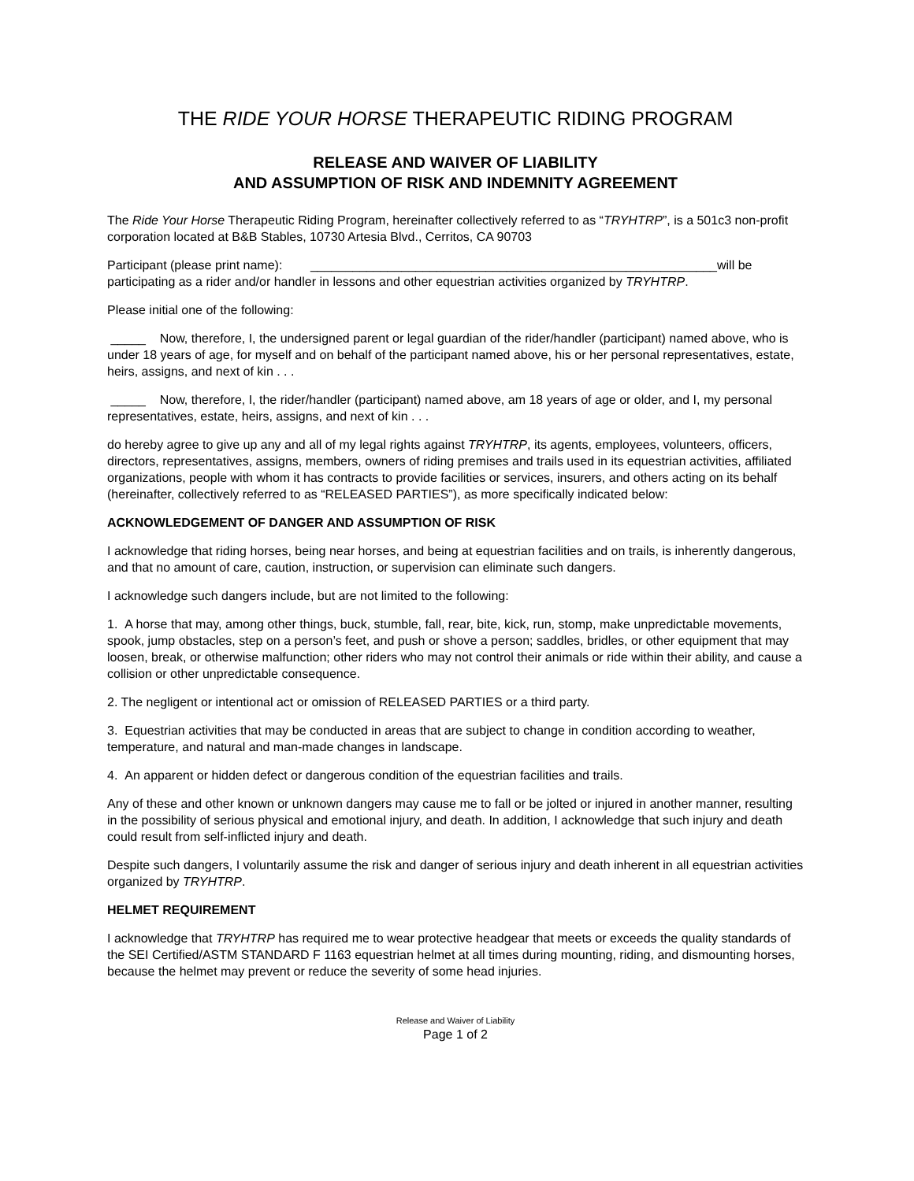THE RIDE YOUR HORSE THERAPEUTIC RIDING PROGRAM
RELEASE AND WAIVER OF LIABILITY
AND ASSUMPTION OF RISK AND INDEMNITY AGREEMENT
The Ride Your Horse Therapeutic Riding Program, hereinafter collectively referred to as “TRYHTRP”, is a 501c3 non-profit corporation located at B&B Stables, 10730 Artesia Blvd., Cerritos, CA 90703
Participant (please print name): __________________________________________________________will be participating as a rider and/or handler in lessons and other equestrian activities organized by TRYHTRP.
Please initial one of the following:
_____ Now, therefore, I, the undersigned parent or legal guardian of the rider/handler (participant) named above, who is under 18 years of age, for myself and on behalf of the participant named above, his or her personal representatives, estate, heirs, assigns, and next of kin . . .
_____ Now, therefore, I, the rider/handler (participant) named above, am 18 years of age or older, and I, my personal representatives, estate, heirs, assigns, and next of kin . . .
do hereby agree to give up any and all of my legal rights against TRYHTRP, its agents, employees, volunteers, officers, directors, representatives, assigns, members, owners of riding premises and trails used in its equestrian activities, affiliated organizations, people with whom it has contracts to provide facilities or services, insurers, and others acting on its behalf (hereinafter, collectively referred to as “RELEASED PARTIES”), as more specifically indicated below:
ACKNOWLEDGEMENT OF DANGER AND ASSUMPTION OF RISK
I acknowledge that riding horses, being near horses, and being at equestrian facilities and on trails, is inherently dangerous, and that no amount of care, caution, instruction, or supervision can eliminate such dangers.
I acknowledge such dangers include, but are not limited to the following:
1. A horse that may, among other things, buck, stumble, fall, rear, bite, kick, run, stomp, make unpredictable movements, spook, jump obstacles, step on a person’s feet, and push or shove a person; saddles, bridles, or other equipment that may loosen, break, or otherwise malfunction; other riders who may not control their animals or ride within their ability, and cause a collision or other unpredictable consequence.
2. The negligent or intentional act or omission of RELEASED PARTIES or a third party.
3. Equestrian activities that may be conducted in areas that are subject to change in condition according to weather, temperature, and natural and man-made changes in landscape.
4. An apparent or hidden defect or dangerous condition of the equestrian facilities and trails.
Any of these and other known or unknown dangers may cause me to fall or be jolted or injured in another manner, resulting in the possibility of serious physical and emotional injury, and death. In addition, I acknowledge that such injury and death could result from self-inflicted injury and death.
Despite such dangers, I voluntarily assume the risk and danger of serious injury and death inherent in all equestrian activities organized by TRYHTRP.
HELMET REQUIREMENT
I acknowledge that TRYHTRP has required me to wear protective headgear that meets or exceeds the quality standards of the SEI Certified/ASTM STANDARD F 1163 equestrian helmet at all times during mounting, riding, and dismounting horses, because the helmet may prevent or reduce the severity of some head injuries.
Release and Waiver of Liability
Page 1 of 2